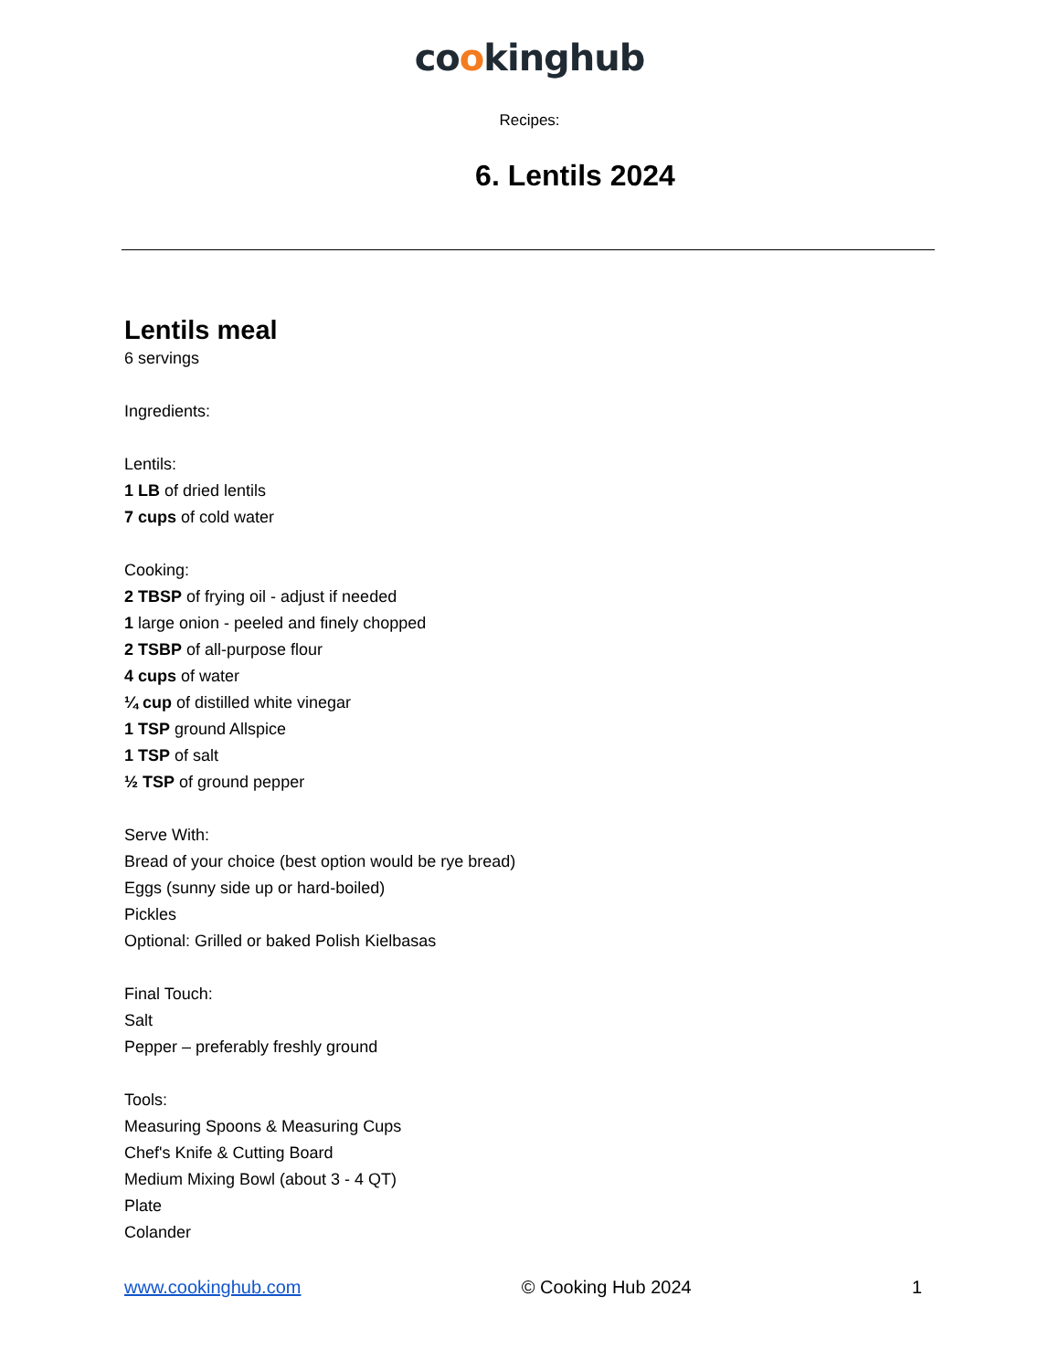cookinghub
Recipes:
6. Lentils 2024
Lentils meal
6 servings
Ingredients:
Lentils:
1 LB of dried lentils
7 cups of cold water
Cooking:
2 TBSP of frying oil - adjust if needed
1 large onion - peeled and finely chopped
2 TSBP of all-purpose flour
4 cups of water
¼ cup of distilled white vinegar
1 TSP ground Allspice
1 TSP of salt
½ TSP of ground pepper
Serve With:
Bread of your choice (best option would be rye bread)
Eggs (sunny side up or hard-boiled)
Pickles
Optional: Grilled or baked Polish Kielbasas
Final Touch:
Salt
Pepper – preferably freshly ground
Tools:
Measuring Spoons & Measuring Cups
Chef's Knife & Cutting Board
Medium Mixing Bowl (about 3 - 4 QT)
Plate
Colander
www.cookinghub.com © Cooking Hub 2024 1